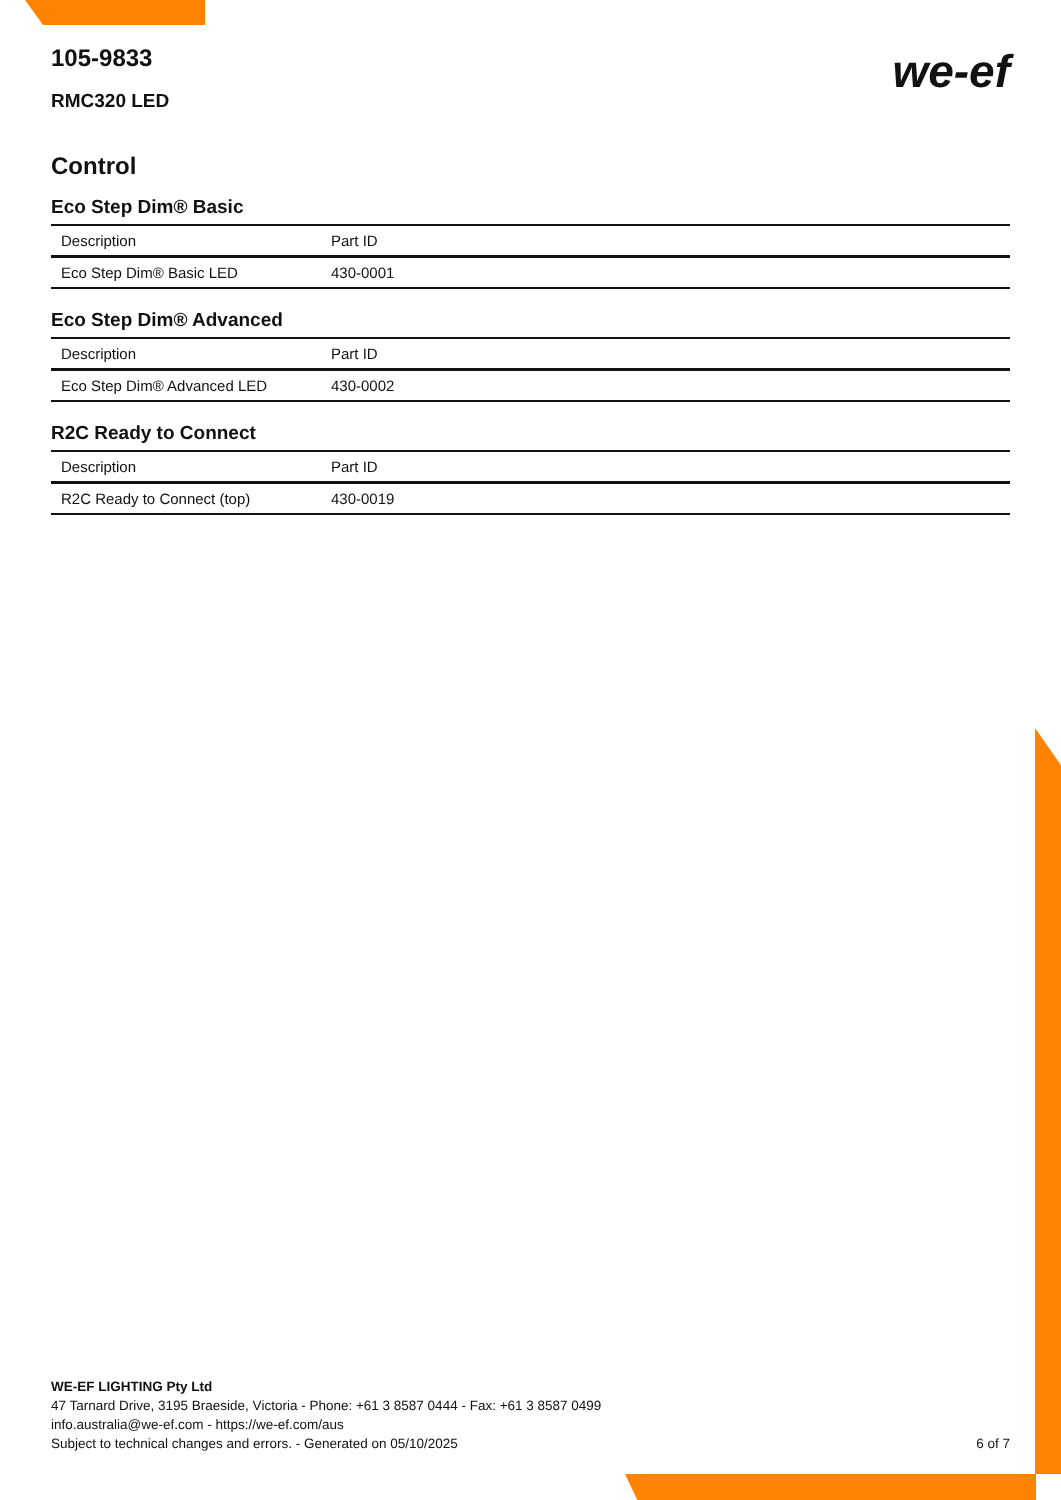we-ef
105-9833
RMC320 LED
Control
Eco Step Dim® Basic
| Description | Part ID |
| --- | --- |
| Eco Step Dim® Basic LED | 430-0001 |
Eco Step Dim® Advanced
| Description | Part ID |
| --- | --- |
| Eco Step Dim® Advanced LED | 430-0002 |
R2C Ready to Connect
| Description | Part ID |
| --- | --- |
| R2C Ready to Connect (top) | 430-0019 |
WE-EF LIGHTING Pty Ltd
47 Tarnard Drive, 3195 Braeside, Victoria - Phone: +61 3 8587 0444 - Fax: +61 3 8587 0499
info.australia@we-ef.com - https://we-ef.com/aus
Subject to technical changes and errors. - Generated on 05/10/2025 6 of 7